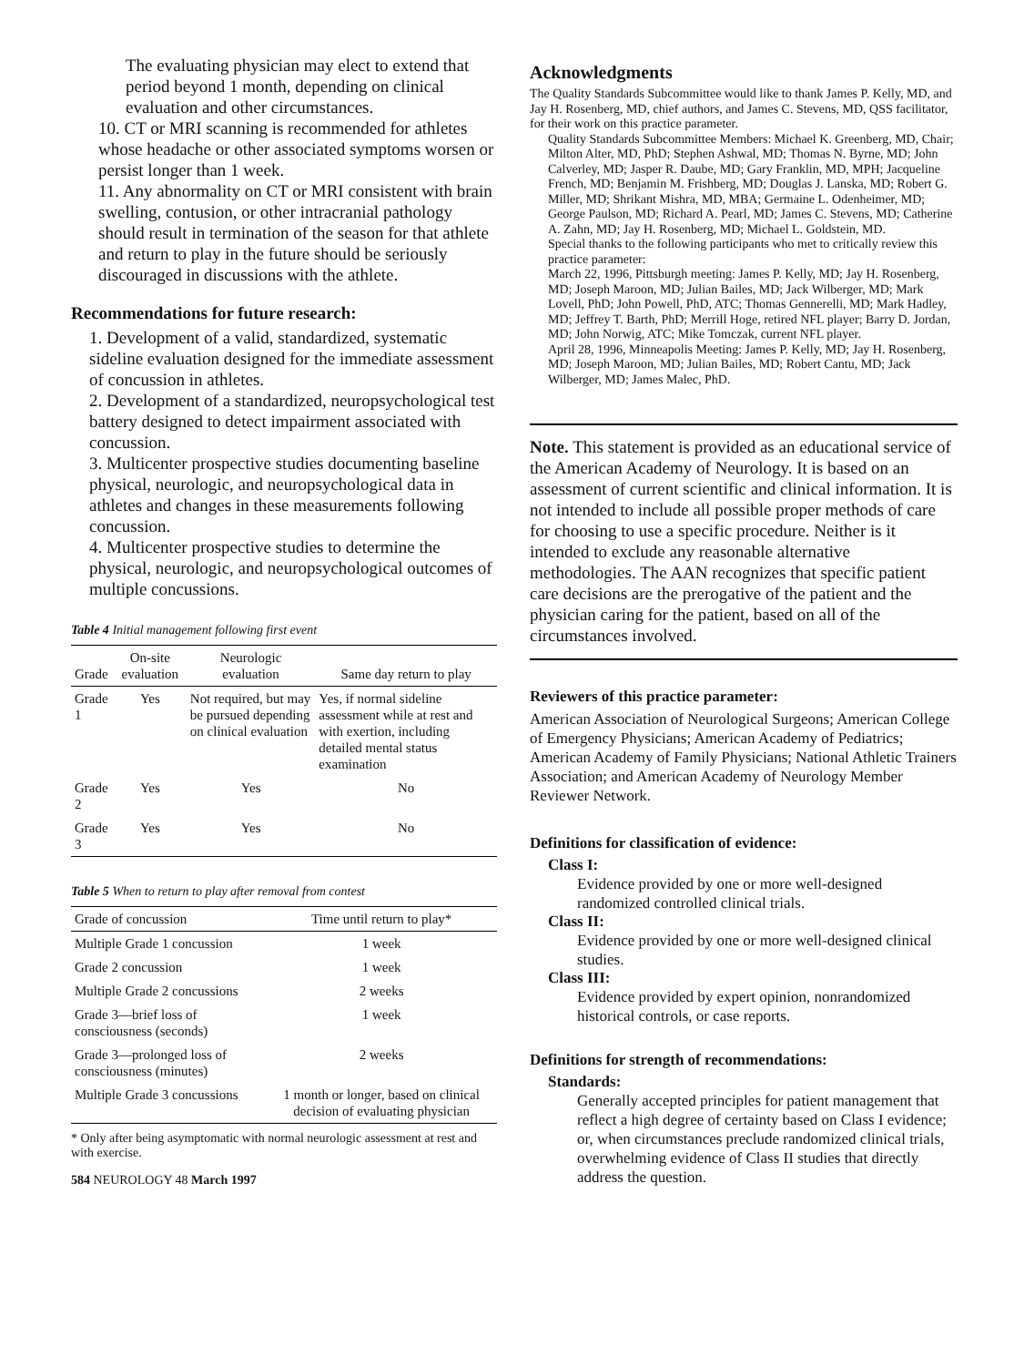The evaluating physician may elect to extend that period beyond 1 month, depending on clinical evaluation and other circumstances.
10. CT or MRI scanning is recommended for athletes whose headache or other associated symptoms worsen or persist longer than 1 week.
11. Any abnormality on CT or MRI consistent with brain swelling, contusion, or other intracranial pathology should result in termination of the season for that athlete and return to play in the future should be seriously discouraged in discussions with the athlete.
Recommendations for future research:
1. Development of a valid, standardized, systematic sideline evaluation designed for the immediate assessment of concussion in athletes.
2. Development of a standardized, neuropsychological test battery designed to detect impairment associated with concussion.
3. Multicenter prospective studies documenting baseline physical, neurologic, and neuropsychological data in athletes and changes in these measurements following concussion.
4. Multicenter prospective studies to determine the physical, neurologic, and neuropsychological outcomes of multiple concussions.
Table 4 Initial management following first event
| Grade | On-site evaluation | Neurologic evaluation | Same day return to play |
| --- | --- | --- | --- |
| Grade 1 | Yes | Not required, but may be pursued depending on clinical evaluation | Yes, if normal sideline assessment while at rest and with exertion, including detailed mental status examination |
| Grade 2 | Yes | Yes | No |
| Grade 3 | Yes | Yes | No |
Table 5 When to return to play after removal from contest
| Grade of concussion | Time until return to play* |
| --- | --- |
| Multiple Grade 1 concussion | 1 week |
| Grade 2 concussion | 1 week |
| Multiple Grade 2 concussions | 2 weeks |
| Grade 3—brief loss of consciousness (seconds) | 1 week |
| Grade 3—prolonged loss of consciousness (minutes) | 2 weeks |
| Multiple Grade 3 concussions | 1 month or longer, based on clinical decision of evaluating physician |
* Only after being asymptomatic with normal neurologic assessment at rest and with exercise.
584 NEUROLOGY 48 March 1997
Acknowledgments
The Quality Standards Subcommittee would like to thank James P. Kelly, MD, and Jay H. Rosenberg, MD, chief authors, and James C. Stevens, MD, QSS facilitator, for their work on this practice parameter.
Quality Standards Subcommittee Members: Michael K. Greenberg, MD, Chair; Milton Alter, MD, PhD; Stephen Ashwal, MD; Thomas N. Byrne, MD; John Calverley, MD; Jasper R. Daube, MD; Gary Franklin, MD, MPH; Jacqueline French, MD; Benjamin M. Frishberg, MD; Douglas J. Lanska, MD; Robert G. Miller, MD; Shrikant Mishra, MD, MBA; Germaine L. Odenheimer, MD; George Paulson, MD; Richard A. Pearl, MD; James C. Stevens, MD; Catherine A. Zahn, MD; Jay H. Rosenberg, MD; Michael L. Goldstein, MD.
Special thanks to the following participants who met to critically review this practice parameter:
March 22, 1996, Pittsburgh meeting: James P. Kelly, MD; Jay H. Rosenberg, MD; Joseph Maroon, MD; Julian Bailes, MD; Jack Wilberger, MD; Mark Lovell, PhD; John Powell, PhD, ATC; Thomas Gennerelli, MD; Mark Hadley, MD; Jeffrey T. Barth, PhD; Merrill Hoge, retired NFL player; Barry D. Jordan, MD; John Norwig, ATC; Mike Tomczak, current NFL player.
April 28, 1996, Minneapolis Meeting: James P. Kelly, MD; Jay H. Rosenberg, MD; Joseph Maroon, MD; Julian Bailes, MD; Robert Cantu, MD; Jack Wilberger, MD; James Malec, PhD.
Note. This statement is provided as an educational service of the American Academy of Neurology. It is based on an assessment of current scientific and clinical information. It is not intended to include all possible proper methods of care for choosing to use a specific procedure. Neither is it intended to exclude any reasonable alternative methodologies. The AAN recognizes that specific patient care decisions are the prerogative of the patient and the physician caring for the patient, based on all of the circumstances involved.
Reviewers of this practice parameter:
American Association of Neurological Surgeons; American College of Emergency Physicians; American Academy of Pediatrics; American Academy of Family Physicians; National Athletic Trainers Association; and American Academy of Neurology Member Reviewer Network.
Definitions for classification of evidence:
Class I:
Evidence provided by one or more well-designed randomized controlled clinical trials.
Class II:
Evidence provided by one or more well-designed clinical studies.
Class III:
Evidence provided by expert opinion, nonrandomized historical controls, or case reports.
Definitions for strength of recommendations:
Standards:
Generally accepted principles for patient management that reflect a high degree of certainty based on Class I evidence; or, when circumstances preclude randomized clinical trials, overwhelming evidence of Class II studies that directly address the question.